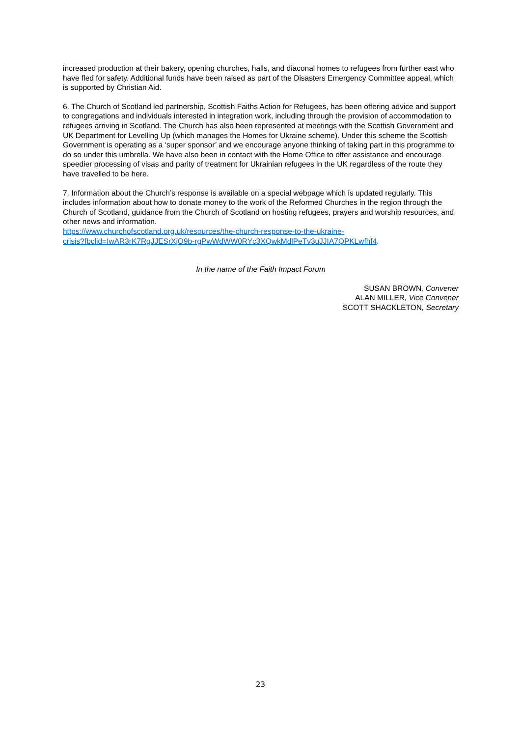increased production at their bakery, opening churches, halls, and diaconal homes to refugees from further east who have fled for safety. Additional funds have been raised as part of the Disasters Emergency Committee appeal, which is supported by Christian Aid.
6. The Church of Scotland led partnership, Scottish Faiths Action for Refugees, has been offering advice and support to congregations and individuals interested in integration work, including through the provision of accommodation to refugees arriving in Scotland. The Church has also been represented at meetings with the Scottish Government and UK Department for Levelling Up (which manages the Homes for Ukraine scheme). Under this scheme the Scottish Government is operating as a ‘super sponsor’ and we encourage anyone thinking of taking part in this programme to do so under this umbrella. We have also been in contact with the Home Office to offer assistance and encourage speedier processing of visas and parity of treatment for Ukrainian refugees in the UK regardless of the route they have travelled to be here.
7. Information about the Church’s response is available on a special webpage which is updated regularly. This includes information about how to donate money to the work of the Reformed Churches in the region through the Church of Scotland, guidance from the Church of Scotland on hosting refugees, prayers and worship resources, and other news and information.
https://www.churchofscotland.org.uk/resources/the-church-response-to-the-ukraine-
crisis?fbclid=IwAR3rK7RgJJESrXjO9b-rgPwWdWW0RYc3XQwkMdlPeTv3uJJIA7QPKLwfhf4.
In the name of the Faith Impact Forum
SUSAN BROWN, Convener
ALAN MILLER, Vice Convener
SCOTT SHACKLETON, Secretary
23